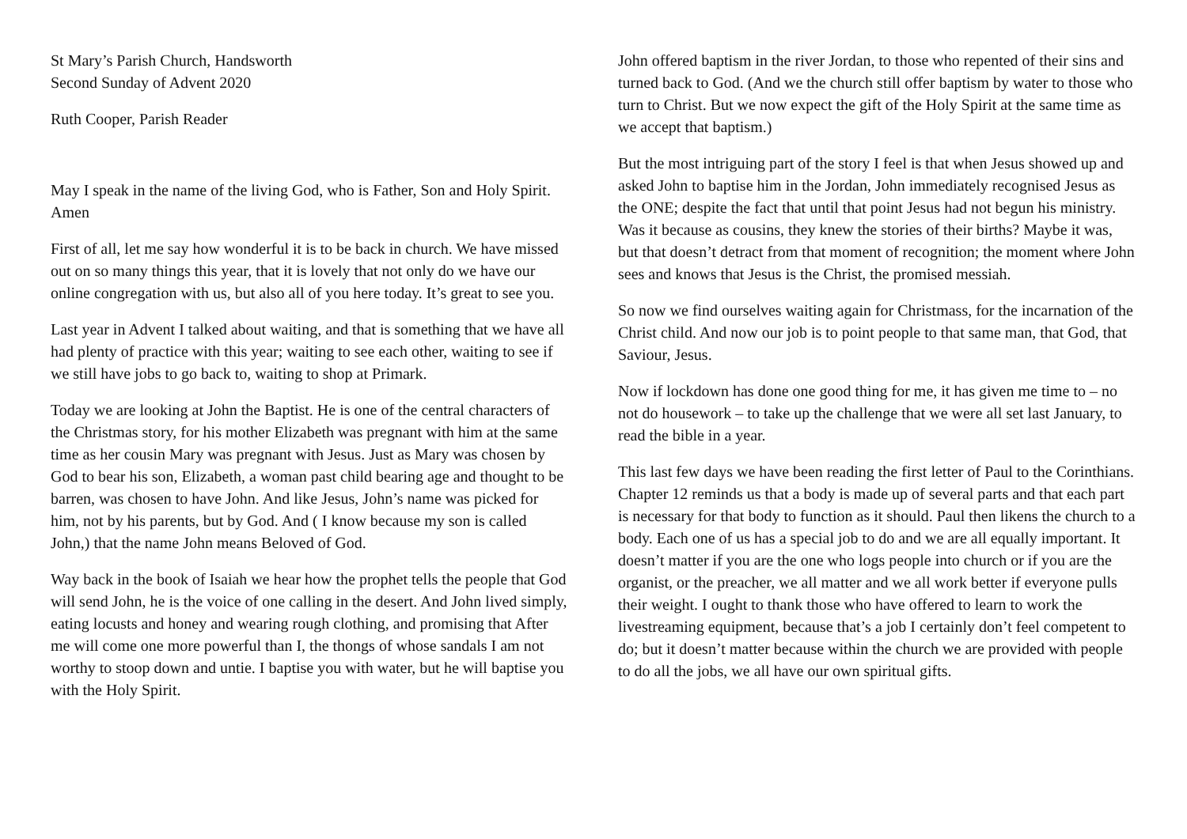St Mary’s Parish Church, Handsworth
Second Sunday of Advent 2020
Ruth Cooper, Parish Reader
May I speak in the name of the living God, who is Father, Son and Holy Spirit. Amen
First of all, let me say how wonderful it is to be back in church. We have missed out on so many things this year, that it is lovely that not only do we have our online congregation with us, but also all of you here today. It’s great to see you.
Last year in Advent I talked about waiting, and that is something that we have all had plenty of practice with this year; waiting to see each other, waiting to see if we still have jobs to go back to, waiting to shop at Primark.
Today we are looking at John the Baptist. He is one of the central characters of the Christmas story, for his mother Elizabeth was pregnant with him at the same time as her cousin Mary was pregnant with Jesus. Just as Mary was chosen by God to bear his son, Elizabeth, a woman past child bearing age and thought to be barren, was chosen to have John. And like Jesus, John’s name was picked for him, not by his parents, but by God. And ( I know because my son is called John,) that the name John means Beloved of God.
Way back in the book of Isaiah we hear how the prophet tells the people that God will send John, he is the voice of one calling in the desert. And John lived simply, eating locusts and honey and wearing rough clothing, and promising that After me will come one more powerful than I, the thongs of whose sandals I am not worthy to stoop down and untie. I baptise you with water, but he will baptise you with the Holy Spirit.
John offered baptism in the river Jordan, to those who repented of their sins and turned back to God. (And we the church still offer baptism by water to those who turn to Christ. But we now expect the gift of the Holy Spirit at the same time as we accept that baptism.)
But the most intriguing part of the story I feel is that when Jesus showed up and asked John to baptise him in the Jordan, John immediately recognised Jesus as the ONE; despite the fact that until that point Jesus had not begun his ministry. Was it because as cousins, they knew the stories of their births? Maybe it was, but that doesn’t detract from that moment of recognition; the moment where John sees and knows that Jesus is the Christ, the promised messiah.
So now we find ourselves waiting again for Christmass, for the incarnation of the Christ child. And now our job is to point people to that same man, that God, that Saviour, Jesus.
Now if lockdown has done one good thing for me, it has given me time to – no not do housework – to take up the challenge that we were all set last January, to read the bible in a year.
This last few days we have been reading the first letter of Paul to the Corinthians. Chapter 12 reminds us that a body is made up of several parts and that each part is necessary for that body to function as it should. Paul then likens the church to a body. Each one of us has a special job to do and we are all equally important. It doesn’t matter if you are the one who logs people into church or if you are the organist, or the preacher, we all matter and we all work better if everyone pulls their weight. I ought to thank those who have offered to learn to work the livestreaming equipment, because that’s a job I certainly don’t feel competent to do; but it doesn’t matter because within the church we are provided with people to do all the jobs, we all have our own spiritual gifts.